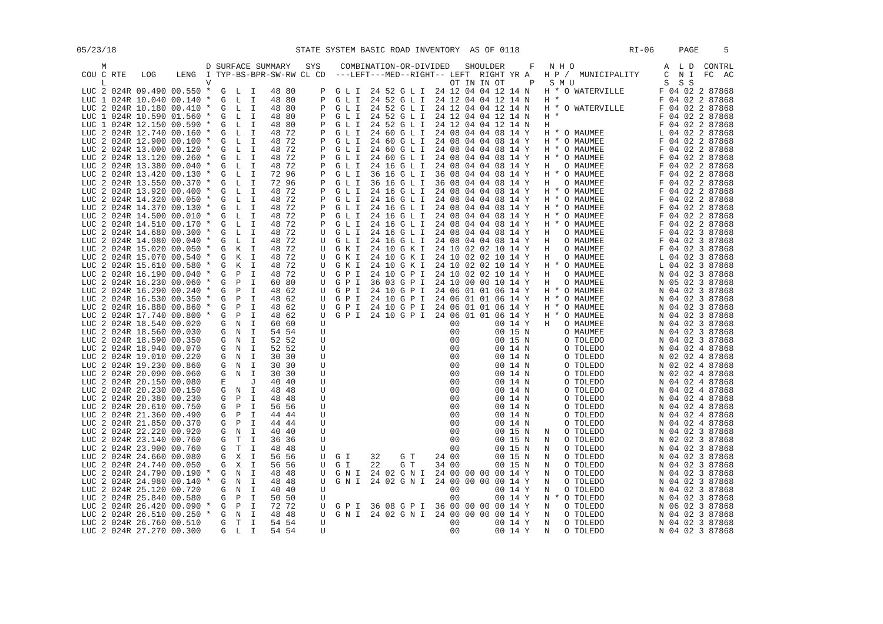05/23/18                                    STATE SYSTEM BASIC ROAD INVENTORY  AS OF 0118                      RI-06     PAGE     5

     M                    D SURFACE SUMMARY   SYS    COMBINATION-OR-DIVIDED   SHOULDER     F   N H O                  A  L D  CONTRL
 COU C RTE   LOG    LENG  I TYP-BS-BPR-SW-RW CL CD  ---LEFT---MED--RIGHT-- LEFT  RIGHT YR A   H P /  MUNICIPALITY     C  N I  FC  AC
     L                    V                                                OT IN IN OT     P   S M U                  S  S S
 LUC 2 024R 09.490 00.550 *  G  L  I   48 80     P  G L I  24 52 G L I  24 12 04 04 12 14 N   H * O WATERVILLE       F 04 02 2 87868
 LUC 1 024R 10.040 00.140 *  G  L  I   48 80     P  G L I  24 52 G L I  24 12 04 04 12 14 N   H *                    F 04 02 2 87868
 LUC 2 024R 10.180 00.410 *  G  L  I   48 80     P  G L I  24 52 G L I  24 12 04 04 12 14 N   H * O WATERVILLE       F 04 02 2 87868
 LUC 1 024R 10.590 01.560 *  G  L  I   48 80     P  G L I  24 52 G L I  24 12 04 04 12 14 N   H *                    F 04 02 2 87868
 LUC 1 024R 12.150 00.590 *  G  L  I   48 80     P  G L I  24 52 G L I  24 12 04 04 12 14 N   H                      F 04 02 2 87868
 LUC 2 024R 12.740 00.160 *  G  L  I   48 72     P  G L I  24 60 G L I  24 08 04 04 08 14 Y   H * O MAUMEE           L 04 02 2 87868
 LUC 2 024R 12.900 00.100 *  G  L  I   48 72     P  G L I  24 60 G L I  24 08 04 04 08 14 Y   H * O MAUMEE           F 04 02 2 87868
 LUC 2 024R 13.000 00.120 *  G  L  I   48 72     P  G L I  24 60 G L I  24 08 04 04 08 14 Y   H * O MAUMEE           F 04 02 2 87868
 LUC 2 024R 13.120 00.260 *  G  L  I   48 72     P  G L I  24 60 G L I  24 08 04 04 08 14 Y   H * O MAUMEE           F 04 02 2 87868
 LUC 2 024R 13.380 00.040 *  G  L  I   48 72     P  G L I  24 16 G L I  24 08 04 04 08 14 Y   H   O MAUMEE           F 04 02 2 87868
 LUC 2 024R 13.420 00.130 *  G  L  I   72 96     P  G L I  36 16 G L I  36 08 04 04 08 14 Y   H * O MAUMEE           F 04 02 2 87868
 LUC 2 024R 13.550 00.370 *  G  L  I   72 96     P  G L I  36 16 G L I  36 08 04 04 08 14 Y   H   O MAUMEE           F 04 02 2 87868
 LUC 2 024R 13.920 00.400 *  G  L  I   48 72     P  G L I  24 16 G L I  24 08 04 04 08 14 Y   H * O MAUMEE           F 04 02 2 87868
 LUC 2 024R 14.320 00.050 *  G  L  I   48 72     P  G L I  24 16 G L I  24 08 04 04 08 14 Y   H * O MAUMEE           F 04 02 2 87868
 LUC 2 024R 14.370 00.130 *  G  L  I   48 72     P  G L I  24 16 G L I  24 08 04 04 08 14 Y   H * O MAUMEE           F 04 02 2 87868
 LUC 2 024R 14.500 00.010 *  G  L  I   48 72     P  G L I  24 16 G L I  24 08 04 04 08 14 Y   H * O MAUMEE           F 04 02 2 87868
 LUC 2 024R 14.510 00.170 *  G  L  I   48 72     P  G L I  24 16 G L I  24 08 04 04 08 14 Y   H * O MAUMEE           F 04 02 2 87868
 LUC 2 024R 14.680 00.300 *  G  L  I   48 72     U  G L I  24 16 G L I  24 08 04 04 08 14 Y   H   O MAUMEE           F 04 02 3 87868
 LUC 2 024R 14.980 00.040 *  G  L  I   48 72     U  G L I  24 16 G L I  24 08 04 04 08 14 Y   H   O MAUMEE           F 04 02 3 87868
 LUC 2 024R 15.020 00.050 *  G  K  I   48 72     U  G K I  24 10 G K I  24 10 02 02 10 14 Y   H   O MAUMEE           F 04 02 3 87868
 LUC 2 024R 15.070 00.540 *  G  K  I   48 72     U  G K I  24 10 G K I  24 10 02 02 10 14 Y   H   O MAUMEE           L 04 02 3 87868
 LUC 2 024R 15.610 00.580 *  G  K  I   48 72     U  G K I  24 10 G K I  24 10 02 02 10 14 Y   H * O MAUMEE           L 04 02 3 87868
 LUC 2 024R 16.190 00.040 *  G  P  I   48 72     U  G P I  24 10 G P I  24 10 02 02 10 14 Y   H   O MAUMEE           N 04 02 3 87868
 LUC 2 024R 16.230 00.060 *  G  P  I   60 80     U  G P I  36 03 G P I  24 10 00 00 10 14 Y   H   O MAUMEE           N 05 02 3 87868
 LUC 2 024R 16.290 00.240 *  G  P  I   48 62     U  G P I  24 10 G P I  24 06 01 01 06 14 Y   H * O MAUMEE           N 04 02 3 87868
 LUC 2 024R 16.530 00.350 *  G  P  I   48 62     U  G P I  24 10 G P I  24 06 01 01 06 14 Y   H * O MAUMEE           N 04 02 3 87868
 LUC 2 024R 16.880 00.860 *  G  P  I   48 62     U  G P I  24 10 G P I  24 06 01 01 06 14 Y   H * O MAUMEE           N 04 02 3 87868
 LUC 2 024R 17.740 00.800 *  G  P  I   48 62     U  G P I  24 10 G P I  24 06 01 01 06 14 Y   H * O MAUMEE           N 04 02 3 87868
 LUC 2 024R 18.540 00.020    G  N  I   60 60     U                         00       00 14 Y   H   O MAUMEE           N 04 02 3 87868
 LUC 2 024R 18.560 00.030    G  N  I   54 54     U                         00       00 15 N       O MAUMEE           N 04 02 3 87868
 LUC 2 024R 18.590 00.350    G  N  I   52 52     U                         00       00 15 N       O TOLEDO           N 04 02 3 87868
 LUC 2 024R 18.940 00.070    G  N  I   52 52     U                         00       00 14 N       O TOLEDO           N 04 02 4 87868
 LUC 2 024R 19.010 00.220    G  N  I   30 30     U                         00       00 14 N       O TOLEDO           N 02 02 4 87868
 LUC 2 024R 19.230 00.860    G  N  I   30 30     U                         00       00 14 N       O TOLEDO           N 02 02 4 87868
 LUC 2 024R 20.090 00.060    G  N  I   30 30     U                         00       00 14 N       O TOLEDO           N 02 02 4 87868
 LUC 2 024R 20.150 00.080    E     J   40 40     U                         00       00 14 N       O TOLEDO           N 04 02 4 87868
 LUC 2 024R 20.230 00.150    G  N  I   48 48     U                         00       00 14 N       O TOLEDO           N 04 02 4 87868
 LUC 2 024R 20.380 00.230    G  P  I   48 48     U                         00       00 14 N       O TOLEDO           N 04 02 4 87868
 LUC 2 024R 20.610 00.750    G  P  I   56 56     U                         00       00 14 N       O TOLEDO           N 04 02 4 87868
 LUC 2 024R 21.360 00.490    G  P  I   44 44     U                         00       00 14 N       O TOLEDO           N 04 02 4 87868
 LUC 2 024R 21.850 00.370    G  P  I   44 44     U                         00       00 14 N       O TOLEDO           N 04 02 4 87868
 LUC 2 024R 22.220 00.920    G  N  I   40 40     U                         00       00 15 N   N   O TOLEDO           N 04 02 3 87868
 LUC 2 024R 23.140 00.760    G  T  I   36 36     U                         00       00 15 N   N   O TOLEDO           N 02 02 3 87868
 LUC 2 024R 23.900 00.760    G  T  I   48 48     U                         00       00 15 N   N   O TOLEDO           N 04 02 3 87868
 LUC 2 024R 24.660 00.080    G  X  I   56 56     U  G I    32    G T    24 00       00 15 N   N   O TOLEDO           N 04 02 3 87868
 LUC 2 024R 24.740 00.050    G  X  I   56 56     U  G I    22    G T    34 00       00 15 N   N   O TOLEDO           N 04 02 3 87868
 LUC 2 024R 24.790 00.190 *  G  N  I   48 48     U  G N I  24 02 G N I  24 00 00 00 00 14 Y   N   O TOLEDO           N 04 02 3 87868
 LUC 2 024R 24.980 00.140 *  G  N  I   48 48     U  G N I  24 02 G N I  24 00 00 00 00 14 Y   N   O TOLEDO           N 04 02 3 87868
 LUC 2 024R 25.120 00.720    G  N  I   40 40     U                         00       00 14 Y   N   O TOLEDO           N 04 02 3 87868
 LUC 2 024R 25.840 00.580    G  P  I   50 50     U                         00       00 14 Y   N * O TOLEDO           N 04 02 3 87868
 LUC 2 024R 26.420 00.090 *  G  P  I   72 72     U  G P I  36 08 G P I  36 00 00 00 00 14 Y   N   O TOLEDO           N 06 02 3 87868
 LUC 2 024R 26.510 00.250 *  G  N  I   48 48     U  G N I  24 02 G N I  24 00 00 00 00 14 Y   N   O TOLEDO           N 04 02 3 87868
 LUC 2 024R 26.760 00.510    G  T  I   54 54     U                         00       00 14 Y   N   O TOLEDO           N 04 02 3 87868
 LUC 2 024R 27.270 00.300    G  L  I   54 54     U                         00       00 14 Y   N   O TOLEDO           N 04 02 3 87868